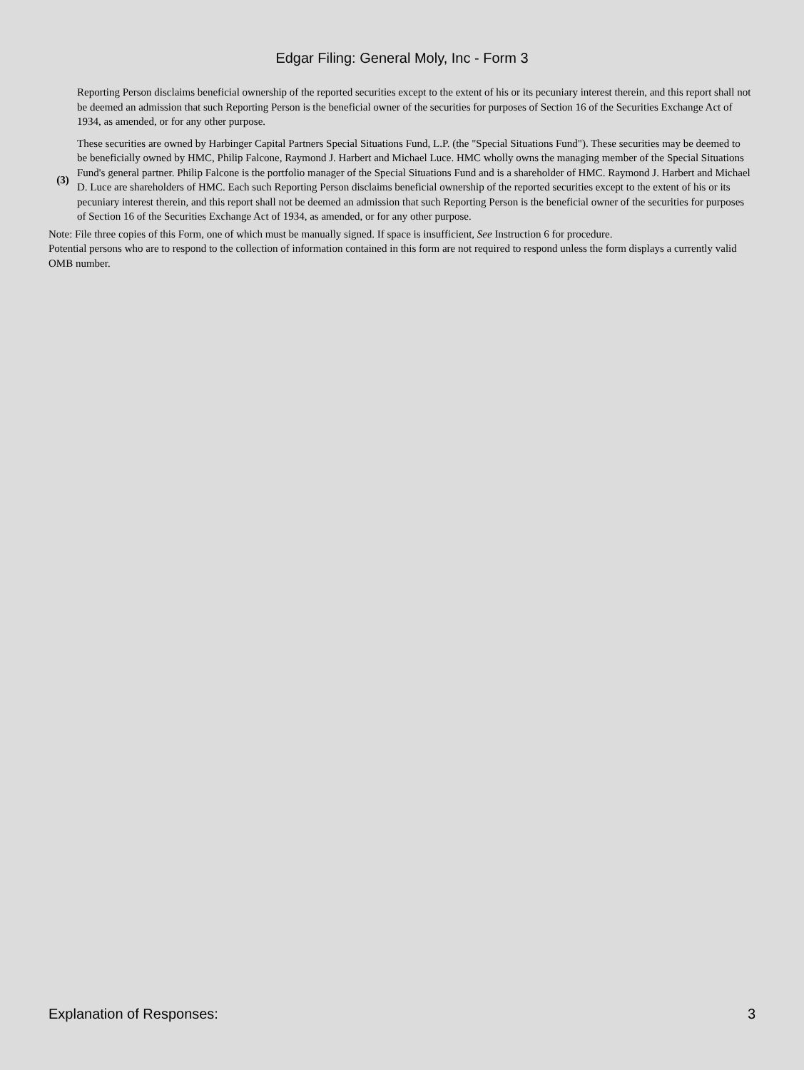Edgar Filing: General Moly, Inc - Form 3
| | Reporting Person disclaims beneficial ownership of the reported securities except to the extent of his or its pecuniary interest therein, and this report shall not be deemed an admission that such Reporting Person is the beneficial owner of the securities for purposes of Section 16 of the Securities Exchange Act of 1934, as amended, or for any other purpose. |
| (3) | These securities are owned by Harbinger Capital Partners Special Situations Fund, L.P. (the "Special Situations Fund"). These securities may be deemed to be beneficially owned by HMC, Philip Falcone, Raymond J. Harbert and Michael Luce. HMC wholly owns the managing member of the Special Situations Fund's general partner. Philip Falcone is the portfolio manager of the Special Situations Fund and is a shareholder of HMC. Raymond J. Harbert and Michael D. Luce are shareholders of HMC. Each such Reporting Person disclaims beneficial ownership of the reported securities except to the extent of his or its pecuniary interest therein, and this report shall not be deemed an admission that such Reporting Person is the beneficial owner of the securities for purposes of Section 16 of the Securities Exchange Act of 1934, as amended, or for any other purpose. |
Note: File three copies of this Form, one of which must be manually signed. If space is insufficient, See Instruction 6 for procedure.
Potential persons who are to respond to the collection of information contained in this form are not required to respond unless the form displays a currently valid OMB number.
Explanation of Responses: 3